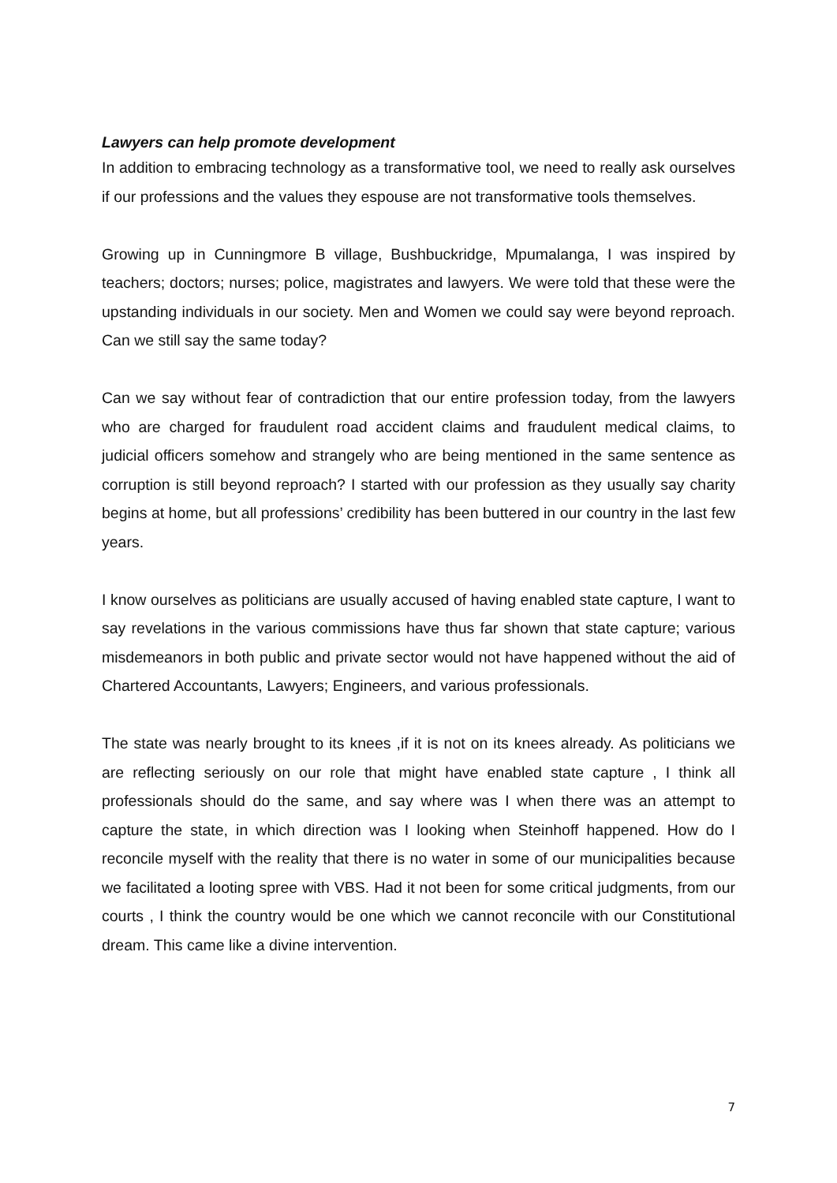Lawyers can help promote development
In addition to embracing technology as a transformative tool, we need to really ask ourselves if our professions and the values they espouse are not transformative tools themselves.
Growing up in Cunningmore B village, Bushbuckridge, Mpumalanga, I was inspired by teachers; doctors; nurses; police, magistrates and lawyers. We were told that these were the upstanding individuals in our society. Men and Women we could say were beyond reproach. Can we still say the same today?
Can we say without fear of contradiction that our entire profession today, from the lawyers who are charged for fraudulent road accident claims and fraudulent medical claims, to judicial officers somehow and strangely who are being mentioned in the same sentence as corruption is still beyond reproach? I started with our profession as they usually say charity begins at home, but all professions’ credibility has been buttered in our country in the last few years.
I know ourselves as politicians are usually accused of having enabled state capture, I want to say revelations in the various commissions have thus far shown that state capture; various misdemeanors in both public and private sector would not have happened without the aid of Chartered Accountants, Lawyers; Engineers, and various professionals.
The state was nearly brought to its knees ,if it is not on its knees already. As politicians we are reflecting seriously on our role that might have enabled state capture , I think all professionals should do the same, and say where was I when there was an attempt to capture the state, in which direction was I looking when Steinhoff happened. How do I reconcile myself with the reality that there is no water in some of our municipalities because we facilitated a looting spree with VBS. Had it not been for some critical judgments, from our courts , I think the country would be one which we cannot reconcile with our Constitutional dream. This came like a divine intervention.
7